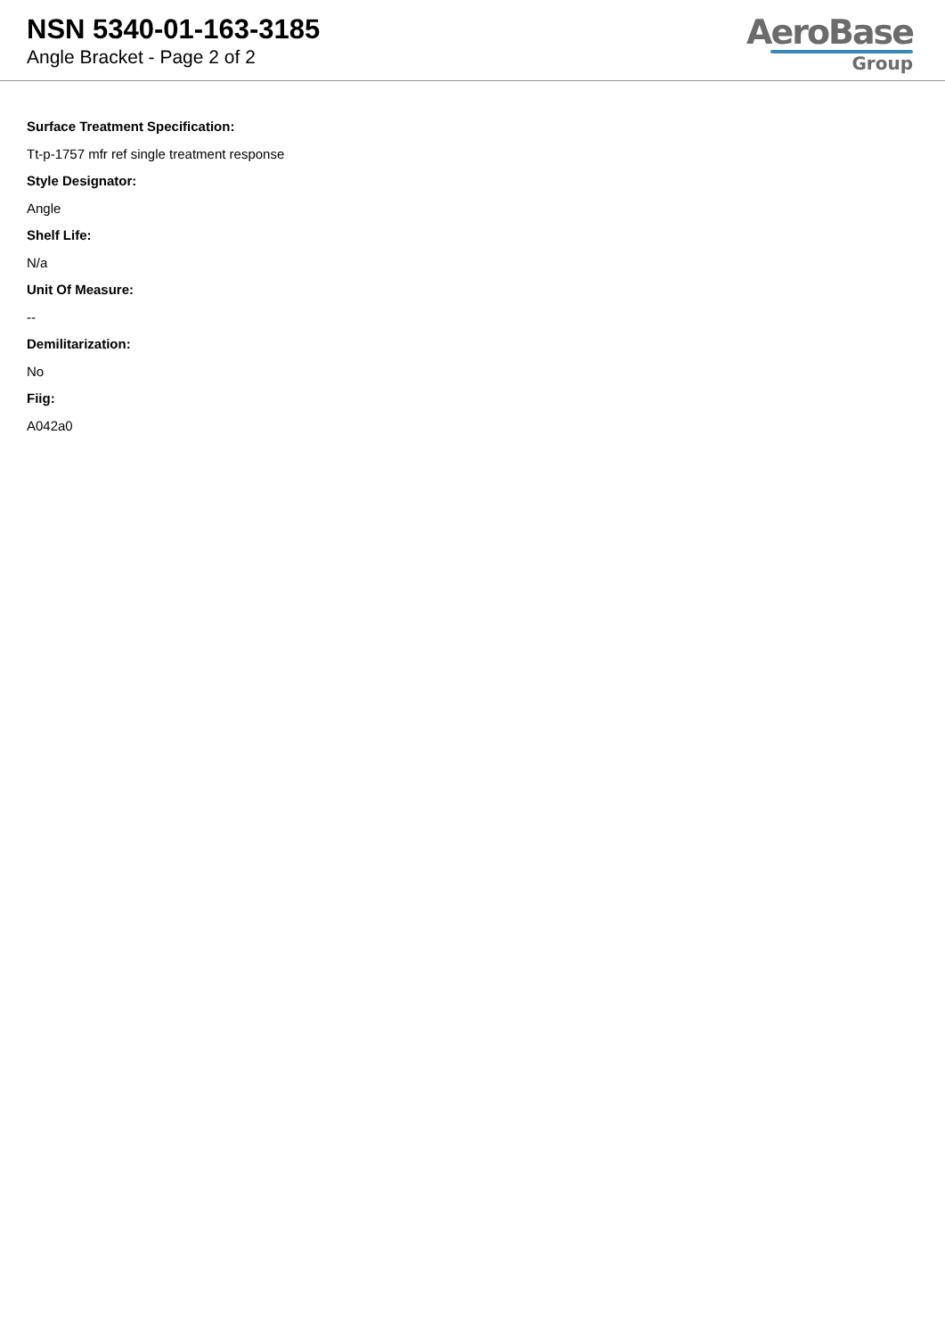NSN 5340-01-163-3185
Angle Bracket - Page 2 of 2
AeroBase
Group
Surface Treatment Specification:
Tt-p-1757 mfr ref single treatment response
Style Designator:
Angle
Shelf Life:
N/a
Unit Of Measure:
--
Demilitarization:
No
Fiig:
A042a0